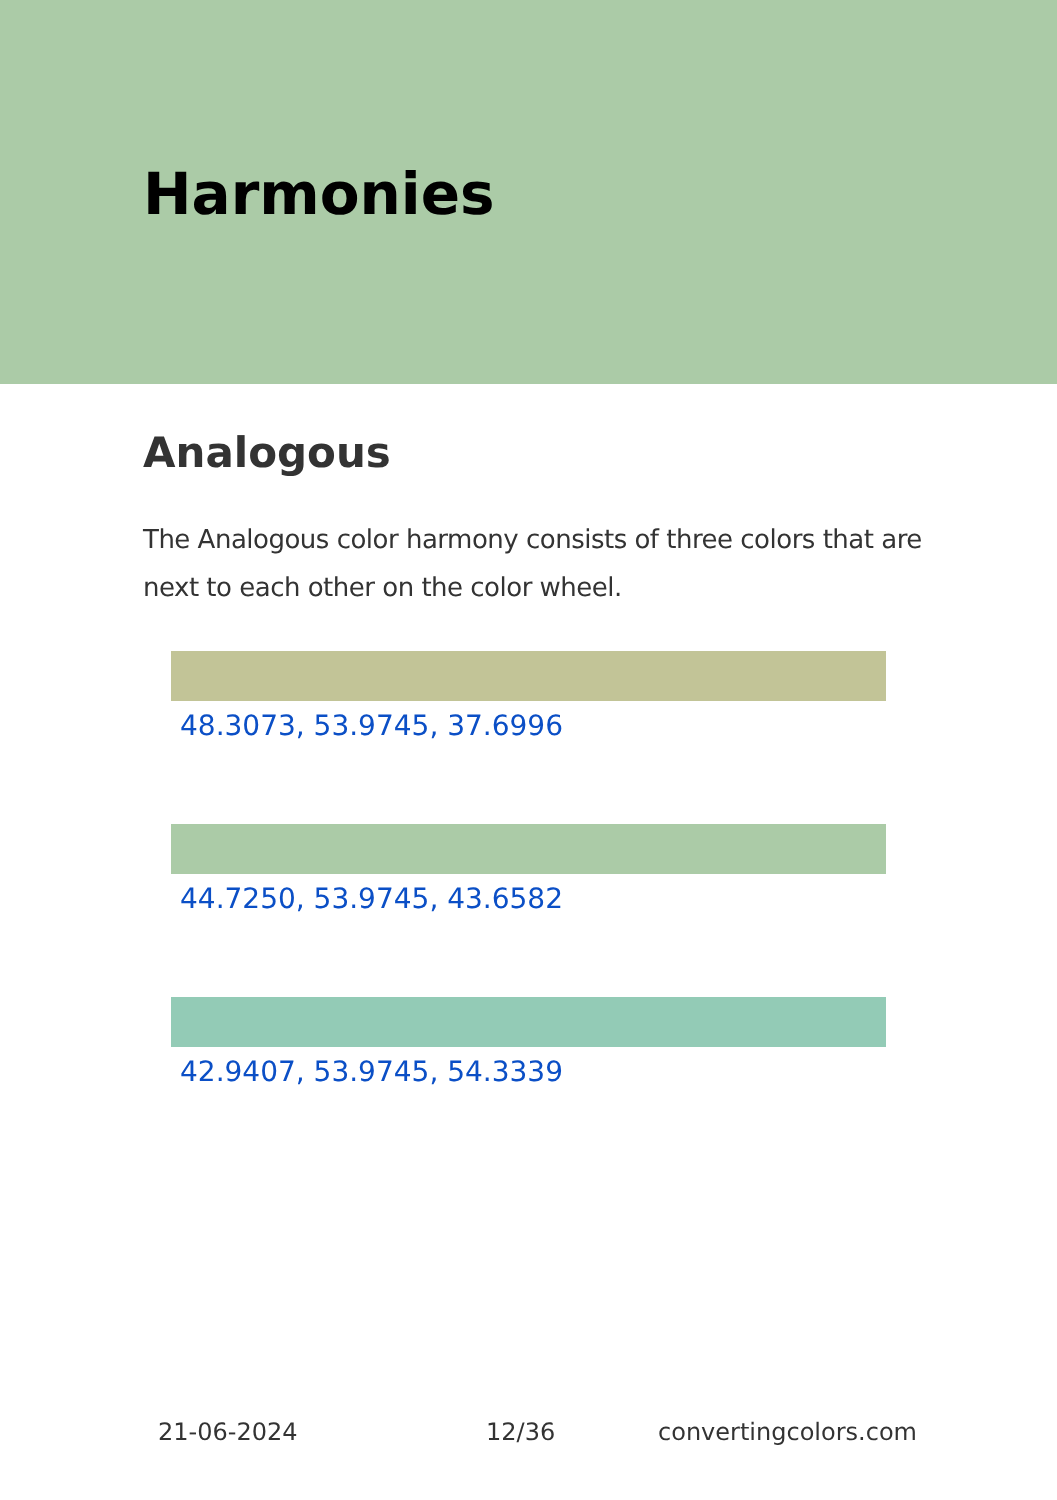Harmonies
Analogous
The Analogous color harmony consists of three colors that are next to each other on the color wheel.
48.3073, 53.9745, 37.6996
44.7250, 53.9745, 43.6582
42.9407, 53.9745, 54.3339
21-06-2024 12/36 convertingcolors.com